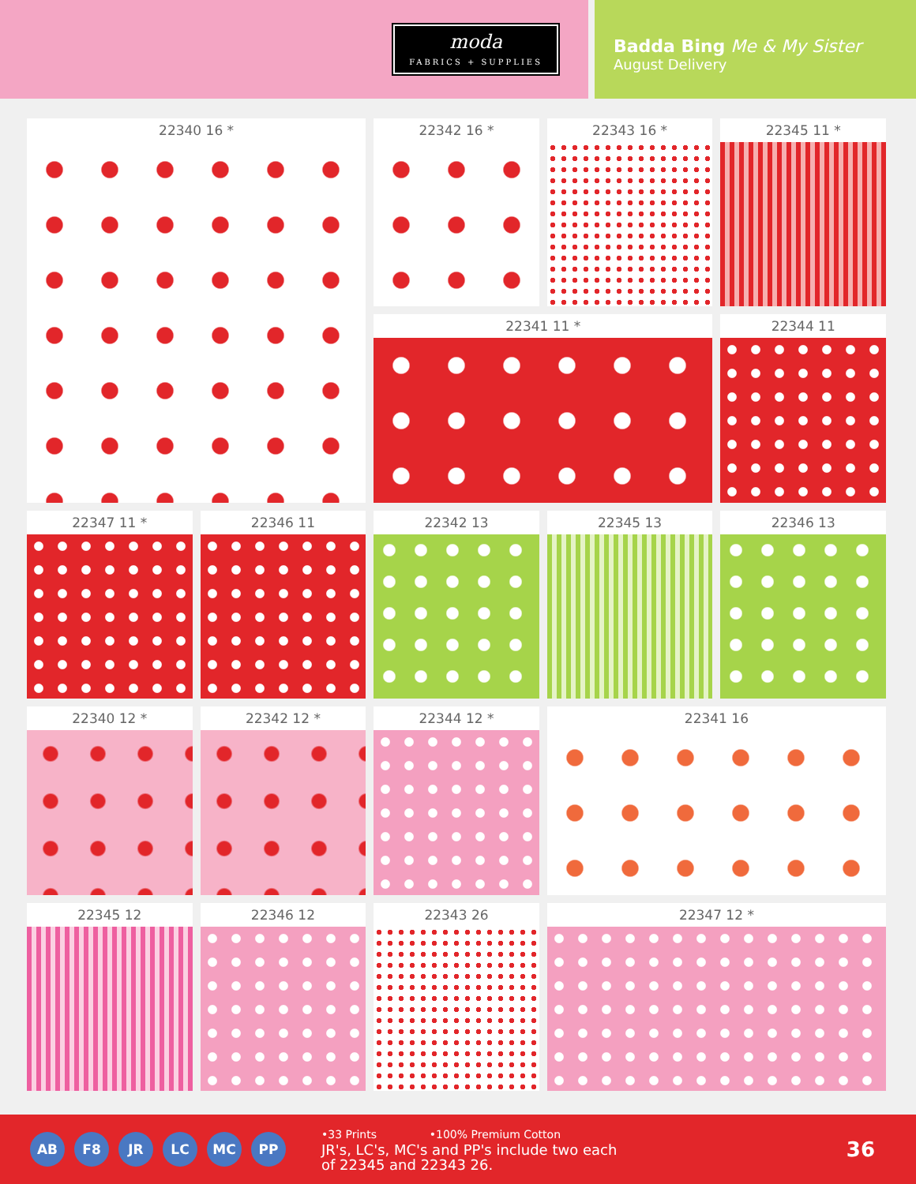moda
FABRICS + SUPPLIES
Badda Bing Me & My Sister
August Delivery
22340 16 *
22342 16 *
22343 16 *
22345 11 *
22341 11 *
22344 11
22347 11 *
22346 11
22342 13
22345 13
22346 13
22340 12 *
22342 12 *
22344 12 *
22341 16
22345 12
22346 12
22343 26
22347 12 *
AB F8 JR LC MC PP
•33 Prints •100% Premium Cotton
JR's, LC's, MC's and PP's include two each
of 22345 and 22343 26.
36